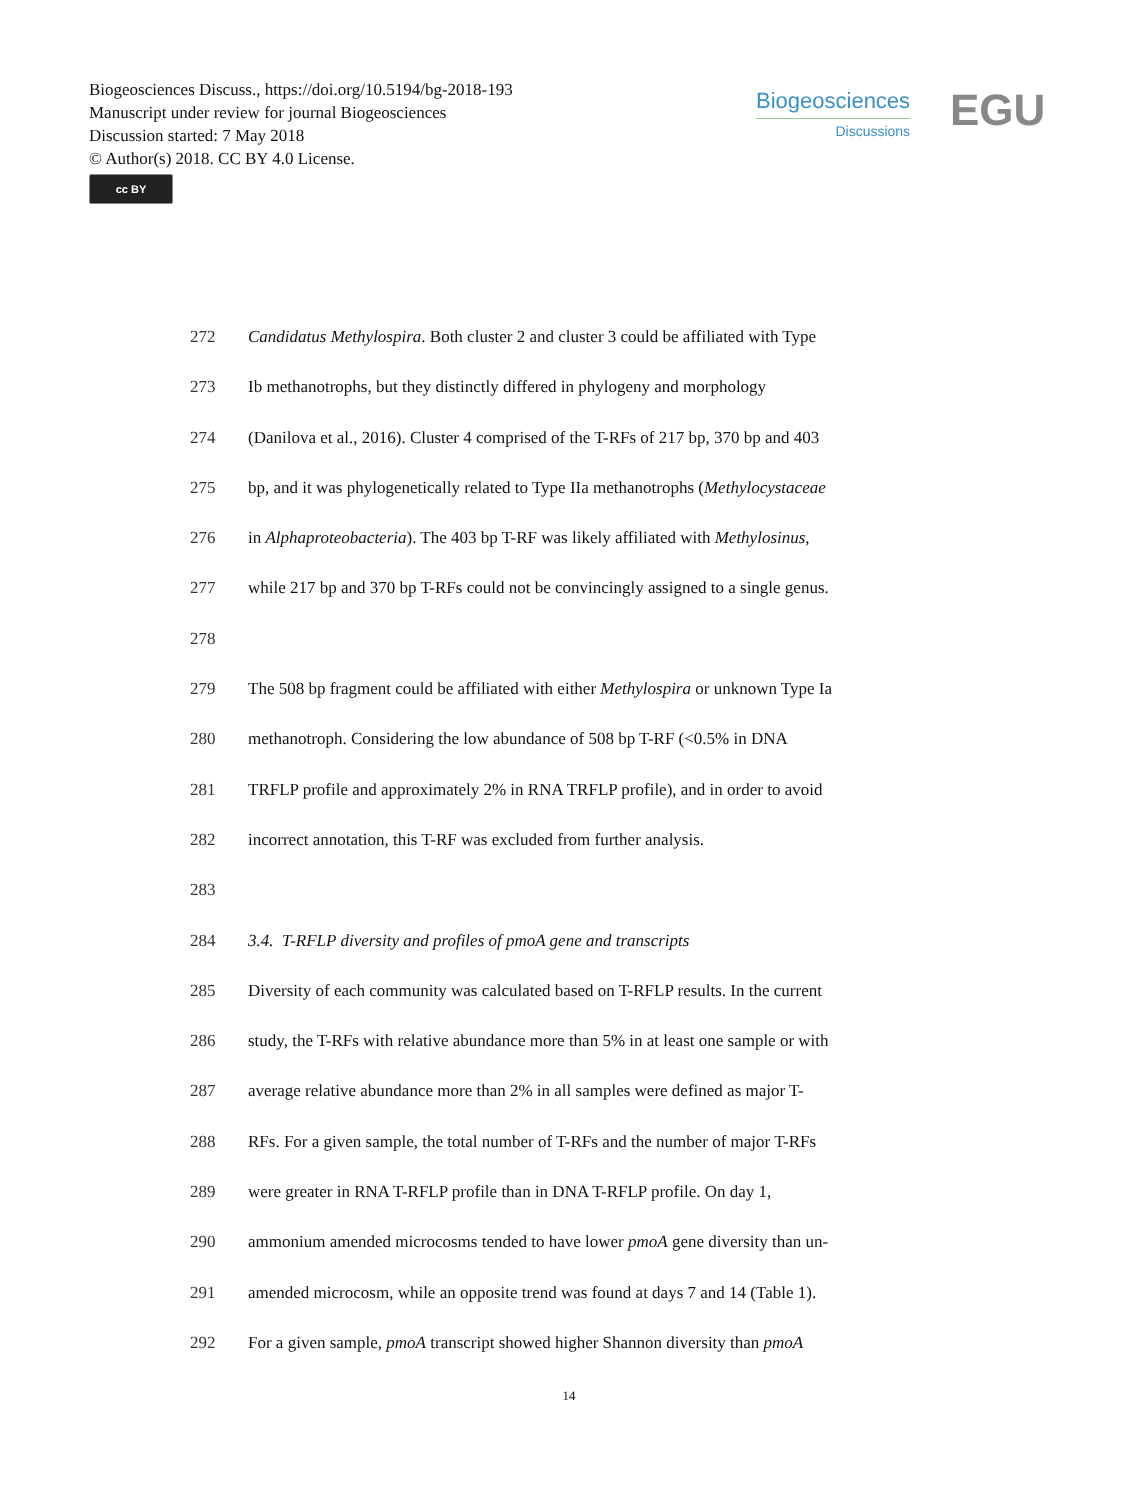Biogeosciences Discuss., https://doi.org/10.5194/bg-2018-193
Manuscript under review for journal Biogeosciences
Discussion started: 7 May 2018
© Author(s) 2018. CC BY 4.0 License.
cc BY
Biogeosciences
Discussions
EGU
272 Candidatus Methylospira. Both cluster 2 and cluster 3 could be affiliated with Type
273 Ib methanotrophs, but they distinctly differed in phylogeny and morphology
274 (Danilova et al., 2016). Cluster 4 comprised of the T-RFs of 217 bp, 370 bp and 403
275 bp, and it was phylogenetically related to Type IIa methanotrophs (Methylocystaceae
276 in Alphaproteobacteria). The 403 bp T-RF was likely affiliated with Methylosinus,
277 while 217 bp and 370 bp T-RFs could not be convincingly assigned to a single genus.
278
279 The 508 bp fragment could be affiliated with either Methylospira or unknown Type Ia
280 methanotroph. Considering the low abundance of 508 bp T-RF (<0.5% in DNA
281 TRFLP profile and approximately 2% in RNA TRFLP profile), and in order to avoid
282 incorrect annotation, this T-RF was excluded from further analysis.
283
284 3.4. T-RFLP diversity and profiles of pmoA gene and transcripts
285 Diversity of each community was calculated based on T-RFLP results. In the current
286 study, the T-RFs with relative abundance more than 5% in at least one sample or with
287 average relative abundance more than 2% in all samples were defined as major T-
288 RFs. For a given sample, the total number of T-RFs and the number of major T-RFs
289 were greater in RNA T-RFLP profile than in DNA T-RFLP profile. On day 1,
290 ammonium amended microcosms tended to have lower pmoA gene diversity than un-
291 amended microcosm, while an opposite trend was found at days 7 and 14 (Table 1).
292 For a given sample, pmoA transcript showed higher Shannon diversity than pmoA
14